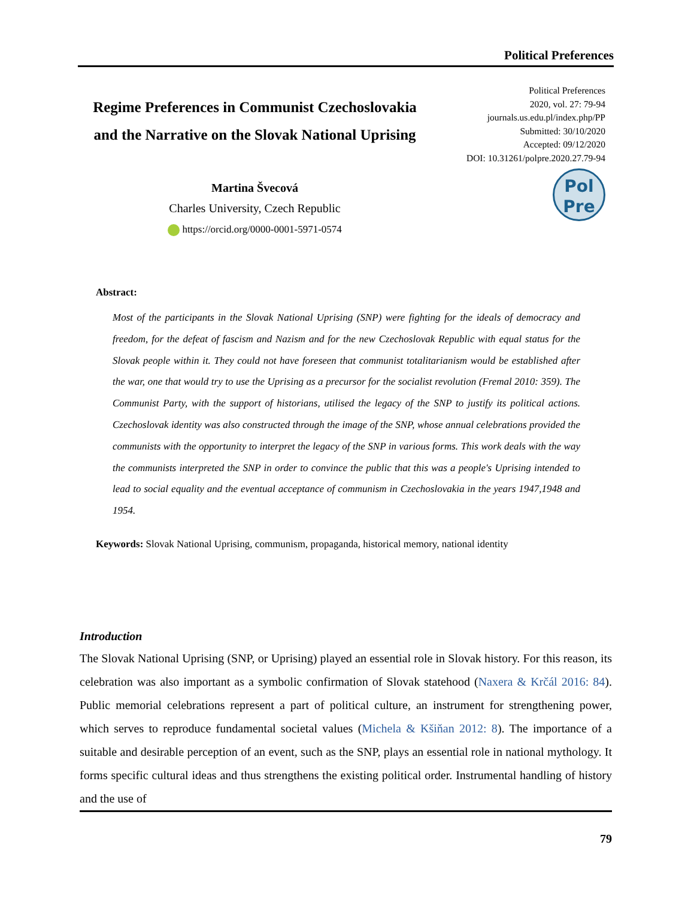Political Preferences
Regime Preferences in Communist Czechoslovakia
and the Narrative on the Slovak National Uprising
Martina Švecová
Charles University, Czech Republic
https://orcid.org/0000-0001-5971-0574
Political Preferences
2020, vol. 27: 79-94
journals.us.edu.pl/index.php/PP
Submitted: 30/10/2020
Accepted: 09/12/2020
DOI: 10.31261/polpre.2020.27.79-94
Pol
Pre
Abstract:
Most of the participants in the Slovak National Uprising (SNP) were fighting for the ideals of democracy and freedom, for the defeat of fascism and Nazism and for the new Czechoslovak Republic with equal status for the Slovak people within it. They could not have foreseen that communist totalitarianism would be established after the war, one that would try to use the Uprising as a precursor for the socialist revolution (Fremal 2010: 359). The Communist Party, with the support of historians, utilised the legacy of the SNP to justify its political actions. Czechoslovak identity was also constructed through the image of the SNP, whose annual celebrations provided the communists with the opportunity to interpret the legacy of the SNP in various forms. This work deals with the way the communists interpreted the SNP in order to convince the public that this was a people's Uprising intended to lead to social equality and the eventual acceptance of communism in Czechoslovakia in the years 1947,1948 and 1954.
Keywords: Slovak National Uprising, communism, propaganda, historical memory, national identity
Introduction
The Slovak National Uprising (SNP, or Uprising) played an essential role in Slovak history. For this reason, its celebration was also important as a symbolic confirmation of Slovak statehood (Naxera & Krčál 2016: 84). Public memorial celebrations represent a part of political culture, an instrument for strengthening power, which serves to reproduce fundamental societal values (Michela & Kšiňan 2012: 8). The importance of a suitable and desirable perception of an event, such as the SNP, plays an essential role in national mythology. It forms specific cultural ideas and thus strengthens the existing political order. Instrumental handling of history and the use of
79